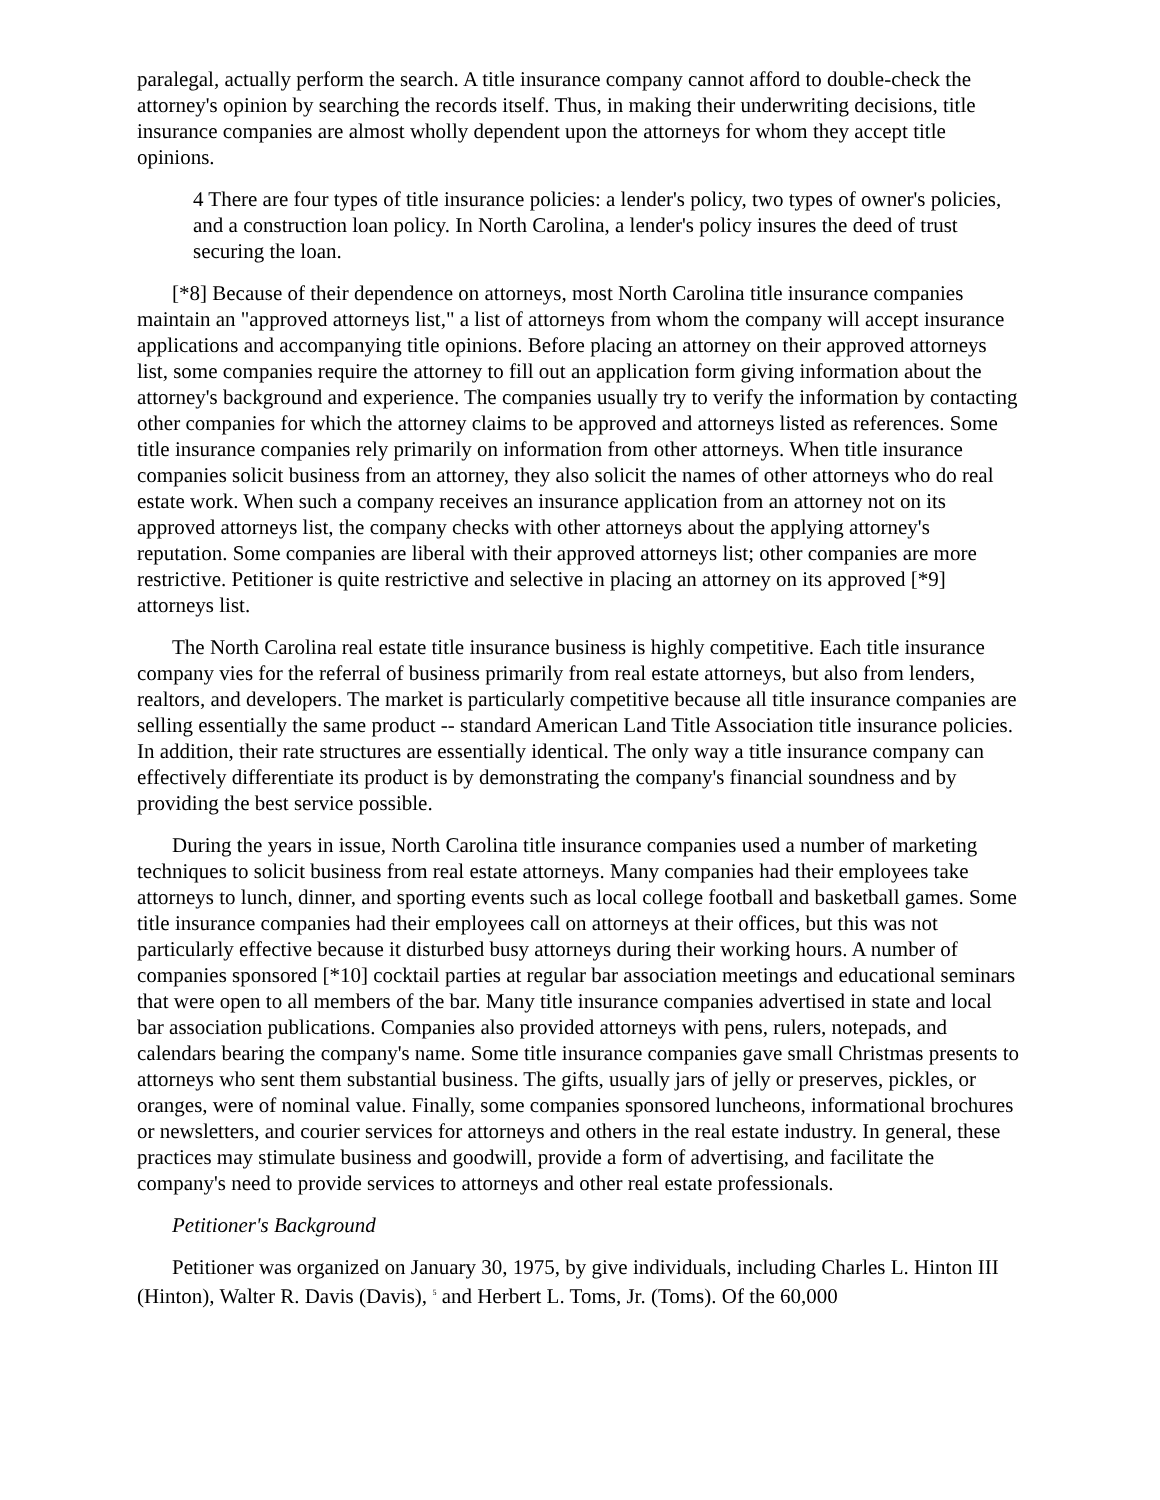paralegal, actually perform the search. A title insurance company cannot afford to double-check the attorney's opinion by searching the records itself. Thus, in making their underwriting decisions, title insurance companies are almost wholly dependent upon the attorneys for whom they accept title opinions.
4 There are four types of title insurance policies: a lender's policy, two types of owner's policies, and a construction loan policy. In North Carolina, a lender's policy insures the deed of trust securing the loan.
[*8] Because of their dependence on attorneys, most North Carolina title insurance companies maintain an "approved attorneys list," a list of attorneys from whom the company will accept insurance applications and accompanying title opinions. Before placing an attorney on their approved attorneys list, some companies require the attorney to fill out an application form giving information about the attorney's background and experience. The companies usually try to verify the information by contacting other companies for which the attorney claims to be approved and attorneys listed as references. Some title insurance companies rely primarily on information from other attorneys. When title insurance companies solicit business from an attorney, they also solicit the names of other attorneys who do real estate work. When such a company receives an insurance application from an attorney not on its approved attorneys list, the company checks with other attorneys about the applying attorney's reputation. Some companies are liberal with their approved attorneys list; other companies are more restrictive. Petitioner is quite restrictive and selective in placing an attorney on its approved [*9] attorneys list.
The North Carolina real estate title insurance business is highly competitive. Each title insurance company vies for the referral of business primarily from real estate attorneys, but also from lenders, realtors, and developers. The market is particularly competitive because all title insurance companies are selling essentially the same product -- standard American Land Title Association title insurance policies. In addition, their rate structures are essentially identical. The only way a title insurance company can effectively differentiate its product is by demonstrating the company's financial soundness and by providing the best service possible.
During the years in issue, North Carolina title insurance companies used a number of marketing techniques to solicit business from real estate attorneys. Many companies had their employees take attorneys to lunch, dinner, and sporting events such as local college football and basketball games. Some title insurance companies had their employees call on attorneys at their offices, but this was not particularly effective because it disturbed busy attorneys during their working hours. A number of companies sponsored [*10] cocktail parties at regular bar association meetings and educational seminars that were open to all members of the bar. Many title insurance companies advertised in state and local bar association publications. Companies also provided attorneys with pens, rulers, notepads, and calendars bearing the company's name. Some title insurance companies gave small Christmas presents to attorneys who sent them substantial business. The gifts, usually jars of jelly or preserves, pickles, or oranges, were of nominal value. Finally, some companies sponsored luncheons, informational brochures or newsletters, and courier services for attorneys and others in the real estate industry. In general, these practices may stimulate business and goodwill, provide a form of advertising, and facilitate the company's need to provide services to attorneys and other real estate professionals.
Petitioner's Background
Petitioner was organized on January 30, 1975, by give individuals, including Charles L. Hinton III (Hinton), Walter R. Davis (Davis), <sup>5</sup> and Herbert L. Toms, Jr. (Toms). Of the 60,000